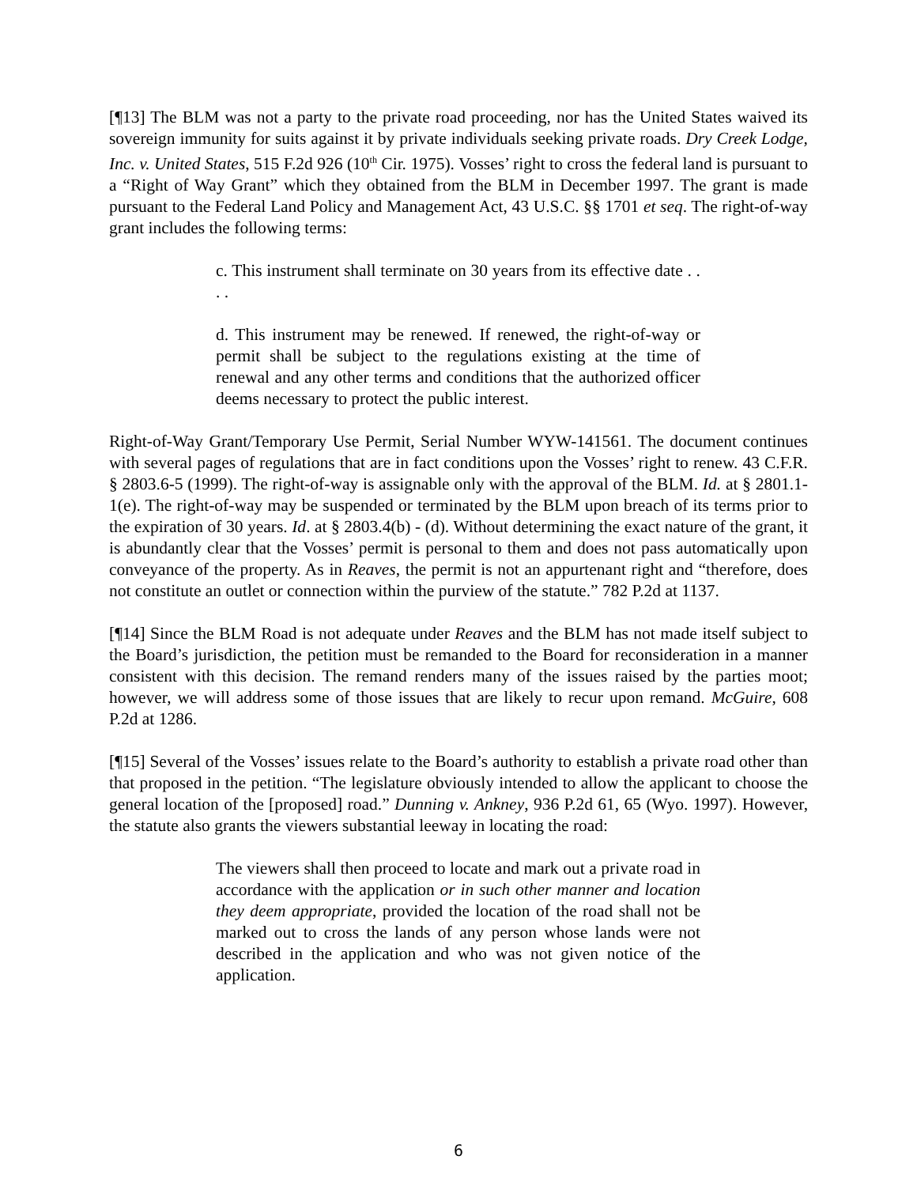[¶13] The BLM was not a party to the private road proceeding, nor has the United States waived its sovereign immunity for suits against it by private individuals seeking private roads. Dry Creek Lodge, Inc. v. United States, 515 F.2d 926 (10<sup>th</sup> Cir. 1975). Vosses’ right to cross the federal land is pursuant to a “Right of Way Grant” which they obtained from the BLM in December 1997. The grant is made pursuant to the Federal Land Policy and Management Act, 43 U.S.C. §§ 1701 et seq. The right-of-way grant includes the following terms:
c. This instrument shall terminate on 30 years from its effective date . . . .
d. This instrument may be renewed. If renewed, the right-of-way or permit shall be subject to the regulations existing at the time of renewal and any other terms and conditions that the authorized officer deems necessary to protect the public interest.
Right-of-Way Grant/Temporary Use Permit, Serial Number WYW-141561. The document continues with several pages of regulations that are in fact conditions upon the Vosses’ right to renew. 43 C.F.R. § 2803.6-5 (1999). The right-of-way is assignable only with the approval of the BLM. Id. at § 2801.1-1(e). The right-of-way may be suspended or terminated by the BLM upon breach of its terms prior to the expiration of 30 years. Id. at § 2803.4(b) - (d). Without determining the exact nature of the grant, it is abundantly clear that the Vosses’ permit is personal to them and does not pass automatically upon conveyance of the property. As in Reaves, the permit is not an appurtenant right and “therefore, does not constitute an outlet or connection within the purview of the statute.” 782 P.2d at 1137.
[¶14] Since the BLM Road is not adequate under Reaves and the BLM has not made itself subject to the Board’s jurisdiction, the petition must be remanded to the Board for reconsideration in a manner consistent with this decision. The remand renders many of the issues raised by the parties moot; however, we will address some of those issues that are likely to recur upon remand. McGuire, 608 P.2d at 1286.
[¶15] Several of the Vosses’ issues relate to the Board’s authority to establish a private road other than that proposed in the petition. “The legislature obviously intended to allow the applicant to choose the general location of the [proposed] road.” Dunning v. Ankney, 936 P.2d 61, 65 (Wyo. 1997). However, the statute also grants the viewers substantial leeway in locating the road:
The viewers shall then proceed to locate and mark out a private road in accordance with the application or in such other manner and location they deem appropriate, provided the location of the road shall not be marked out to cross the lands of any person whose lands were not described in the application and who was not given notice of the application.
6